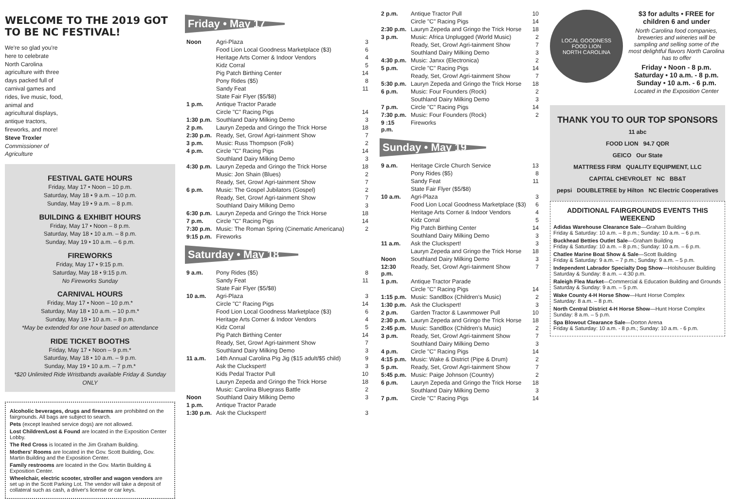WELCOME TO THE 2019 GOT TO BE NC FESTIVAL!
We're so glad you're here to celebrate North Carolina agriculture with three days packed full of carnival games and rides, live music, food, animal and agricultural displays, antique tractors, fireworks, and more!
Steve Troxler
Commissioner of Agriculture
FESTIVAL GATE HOURS
Friday, May 17 • Noon – 10 p.m.
Saturday, May 18 • 9 a.m. – 10 p.m.
Sunday, May 19 • 9 a.m. – 8 p.m.
BUILDING & EXHIBIT HOURS
Friday, May 17 • Noon – 8 p.m.
Saturday, May 18 • 10 a.m. – 8 p.m.
Sunday, May 19 • 10 a.m. – 6 p.m.
FIREWORKS
Friday, May 17 • 9:15 p.m.
Saturday, May 18 • 9:15 p.m.
No Fireworks Sunday
CARNIVAL HOURS
Friday, May 17 • Noon – 10 p.m.*
Saturday, May 18 • 10 a.m. – 10 p.m.*
Sunday, May 19 • 10 a.m. – 8 p.m.
*May be extended for one hour based on attendance
RIDE TICKET BOOTHS
Friday, May 17 • Noon – 9 p.m.*
Saturday, May 18 • 10 a.m. – 9 p.m.
Sunday, May 19 • 10 a.m. – 7 p.m.*
*$20 Unlimited Ride Wristbands available Friday & Sunday ONLY
Alcoholic beverages, drugs and firearms are prohibited on the fairgrounds. All bags are subject to search.
Pets (except leashed service dogs) are not allowed.
Lost Children/Lost & Found are located in the Exposition Center Lobby.
The Red Cross is located in the Jim Graham Building.
Mothers' Rooms are located in the Gov. Scott Building, Gov. Martin Building and the Exposition Center.
Family restrooms are located in the Gov. Martin Building & Exposition Center.
Wheelchair, electric scooter, stroller and wagon vendors are set up in the Scott Parking Lot. The vendor will take a deposit of collateral such as cash, a driver's license or car keys.
Friday • May 17
| Noon | Agri-Plaza | 3 |
| | Food Lion Local Goodness Marketplace ($3) | 6 |
| | Heritage Arts Corner & Indoor Vendors | 4 |
| | Kidz Corral | 5 |
| | Pig Patch Birthing Center | 14 |
| | Pony Rides ($5) | 8 |
| | Sandy Feat | 11 |
| | State Fair Flyer ($5/$8) | |
| 1 p.m. | Antique Tractor Parade | |
| | Circle "C" Racing Pigs | 14 |
| 1:30 p.m. | Southland Dairy Milking Demo | 3 |
| 2 p.m. | Lauryn Zepeda and Gringo the Trick Horse | 18 |
| 2:30 p.m. | Ready, Set, Grow! Agri-tainment Show | 7 |
| 3 p.m. | Music: Russ Thompson (Folk) | 2 |
| 4 p.m. | Circle "C" Racing Pigs | 14 |
| | Southland Dairy Milking Demo | 3 |
| 4:30 p.m. | Lauryn Zepeda and Gringo the Trick Horse | 18 |
| | Music: Jon Shain (Blues) | 2 |
| | Ready, Set, Grow! Agri-tainment Show | 7 |
| 6 p.m. | Music: The Gospel Jubilators (Gospel) | 2 |
| | Ready, Set, Grow! Agri-tainment Show | 7 |
| | Southland Dairy Milking Demo | 3 |
| 6:30 p.m. | Lauryn Zepeda and Gringo the Trick Horse | 18 |
| 7 p.m. | Circle "C" Racing Pigs | 14 |
| 7:30 p.m. | Music: The Roman Spring (Cinematic Americana) | 2 |
| 9:15 p.m. | Fireworks | |
Saturday • May 18
| 9 a.m. | Pony Rides ($5) | 8 |
| | Sandy Feat | 11 |
| | State Fair Flyer ($5/$8) | |
| 10 a.m. | Agri-Plaza | 3 |
| | Circle "C" Racing Pigs | 14 |
| | Food Lion Local Goodness Marketplace ($3) | 6 |
| | Heritage Arts Corner & Indoor Vendors | 4 |
| | Kidz Corral | 5 |
| | Pig Patch Birthing Center | 14 |
| | Ready, Set, Grow! Agri-tainment Show | 7 |
| | Southland Dairy Milking Demo | 3 |
| 11 a.m. | 14th Annual Carolina Pig Jig ($15 adult/$5 child) | 9 |
| | Ask the Cluckspert! | 3 |
| | Kids Pedal Tractor Pull | 10 |
| | Lauryn Zepeda and Gringo the Trick Horse | 18 |
| | Music: Carolina Bluegrass Battle | 2 |
| Noon | Southland Dairy Milking Demo | 3 |
| 1 p.m. | Antique Tractor Parade | |
| 1:30 p.m. | Ask the Cluckspert! | 3 |
| 2 p.m. | Antique Tractor Pull | 10 |
| | Circle "C" Racing Pigs | 14 |
| 2:30 p.m. | Lauryn Zepeda and Gringo the Trick Horse | 18 |
| 3 p.m. | Music: Africa Unplugged (World Music) | 2 |
| | Ready, Set, Grow! Agri-tainment Show | 7 |
| | Southland Dairy Milking Demo | 3 |
| 4:30 p.m. | Music: Janxx (Electronica) | 2 |
| 5 p.m. | Circle "C" Racing Pigs | 14 |
| | Ready, Set, Grow! Agri-tainment Show | 7 |
| 5:30 p.m. | Lauryn Zepeda and Gringo the Trick Horse | 18 |
| 6 p.m. | Music: Four Founders (Rock) | 2 |
| | Southland Dairy Milking Demo | 3 |
| 7 p.m. | Circle "C" Racing Pigs | 14 |
| 7:30 p.m. | Music: Four Founders (Rock) | 2 |
| 9 :15 p.m. | Fireworks | |
Sunday • May 19
| 9 a.m. | Heritage Circle Church Service | 13 |
| | Pony Rides ($5) | 8 |
| | Sandy Feat | 11 |
| | State Fair Flyer ($5/$8) | |
| 10 a.m. | Agri-Plaza | 3 |
| | Food Lion Local Goodness Marketplace ($3) | 6 |
| | Heritage Arts Corner & Indoor Vendors | 4 |
| | Kidz Corral | 5 |
| | Pig Patch Birthing Center | 14 |
| | Southland Dairy Milking Demo | 3 |
| 11 a.m. | Ask the Cluckspert! | 3 |
| | Lauryn Zepeda and Gringo the Trick Horse | 18 |
| Noon | Southland Dairy Milking Demo | 3 |
| 12:30 p.m. | Ready, Set, Grow! Agri-tainment Show | 7 |
| 1 p.m. | Antique Tractor Parade | |
| | Circle "C" Racing Pigs | 14 |
| 1:15 p.m. | Music: SandBox (Children's Music) | 2 |
| 1:30 p.m. | Ask the Cluckspert! | 3 |
| 2 p.m. | Garden Tractor & Lawnmower Pull | 10 |
| 2:30 p.m. | Lauryn Zepeda and Gringo the Trick Horse | 18 |
| 2:45 p.m. | Music: SandBox (Children's Music) | 2 |
| 3 p.m. | Ready, Set, Grow! Agri-tainment Show | 7 |
| | Southland Dairy Milking Demo | 3 |
| 4 p.m. | Circle "C" Racing Pigs | 14 |
| 4:15 p.m. | Music: Wake & District (Pipe & Drum) | 2 |
| 5 p.m. | Ready, Set, Grow! Agri-tainment Show | 7 |
| 5:45 p.m. | Music: Paige Johnson (Country) | 2 |
| 6 p.m. | Lauryn Zepeda and Gringo the Trick Horse | 18 |
| | Southland Dairy Milking Demo | 3 |
| 7 p.m. | Circle "C" Racing Pigs | 14 |
LOCAL GOODNESS
FOOD LION
NORTH CAROLINA
$3 for adults • FREE for children 6 and under
North Carolina food companies, breweries and wineries will be sampling and selling some of the most delightful flavors North Carolina has to offer
Friday • Noon - 8 p.m.
Saturday • 10 a.m. - 8 p.m.
Sunday • 10 a.m. - 6 p.m.
Located in the Exposition Center
THANK YOU TO OUR TOP SPONSORS
11 abc
FOOD LION 94.7 QDR
GEICO Our State
MATTRESS FIRM QUALITY EQUIPMENT, LLC
CAPITAL CHEVROLET NC BB&T
pepsi DOUBLETREE by Hilton NC Electric Cooperatives
ADDITIONAL FAIRGROUNDS EVENTS THIS WEEKEND
Adidas Warehouse Clearance Sale—Graham Building
Friday & Saturday: 10 a.m. – 8 p.m.; Sunday: 10 a.m. – 6 p.m.
Buckhead Betties Outlet Sale—Graham Building
Friday & Saturday: 10 a.m. – 8 p.m.; Sunday: 10 a.m. – 6 p.m.
Chatlee Marine Boat Show & Sale—Scott Building
Friday & Saturday: 9 a.m. – 7 p.m.; Sunday: 9 a.m. – 5 p.m.
Independent Labrador Specialty Dog Show—Holshouser Building
Saturday & Sunday: 8 a.m. – 4:30 p.m.
Raleigh Flea Market—Commercial & Education Building and Grounds
Saturday & Sunday: 9 a.m. – 5 p.m.
Wake County 4-H Horse Show—Hunt Horse Complex
Saturday: 8 a.m. – 8 p.m.
North Central District 4-H Horse Show—Hunt Horse Complex
Sunday: 8 a.m. – 5 p.m.
Spa Blowout Clearance Sale—Dorton Arena
Friday & Saturday: 10 a.m. - 8 p.m.; Sunday: 10 a.m. - 6 p.m.